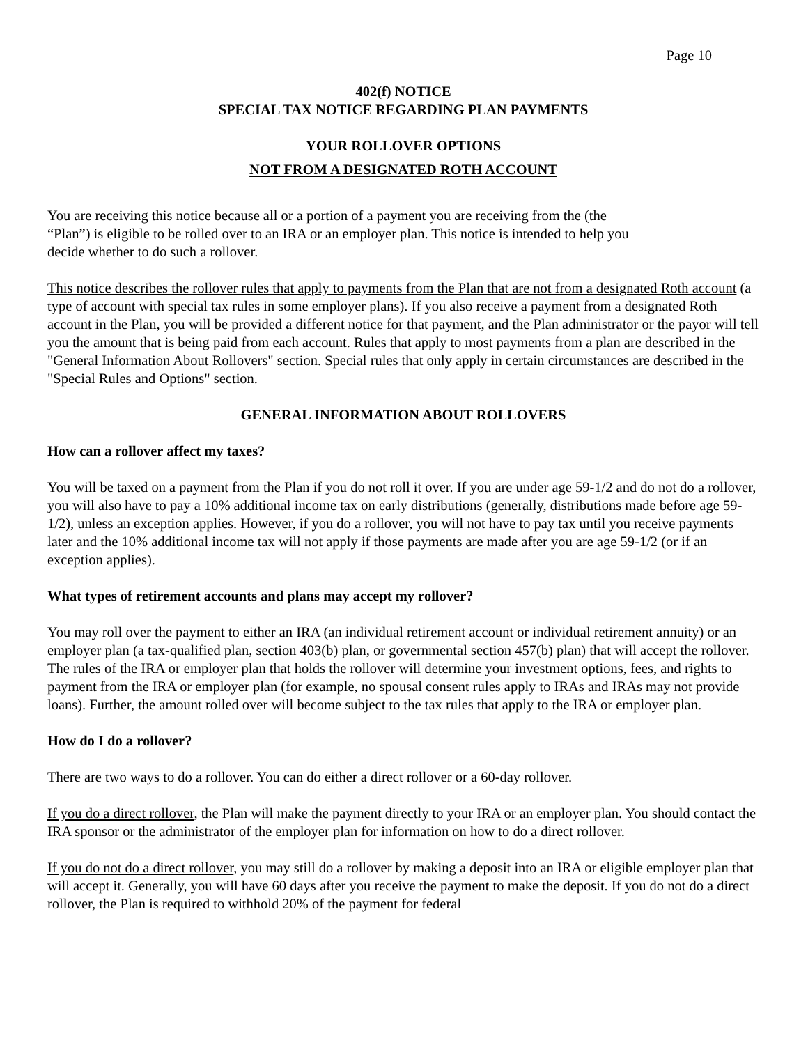Page 10
402(f) NOTICE
SPECIAL TAX NOTICE REGARDING PLAN PAYMENTS
YOUR ROLLOVER OPTIONS
NOT FROM A DESIGNATED ROTH ACCOUNT
You are receiving this notice because all or a portion of a payment you are receiving from the (the
“Plan”) is eligible to be rolled over to an IRA or an employer plan. This notice is intended to help you
decide whether to do such a rollover.
This notice describes the rollover rules that apply to payments from the Plan that are not from a designated Roth account (a type of account with special tax rules in some employer plans). If you also receive a payment from a designated Roth account in the Plan, you will be provided a different notice for that payment, and the Plan administrator or the payor will tell you the amount that is being paid from each account. Rules that apply to most payments from a plan are described in the "General Information About Rollovers" section. Special rules that only apply in certain circumstances are described in the "Special Rules and Options" section.
GENERAL INFORMATION ABOUT ROLLOVERS
How can a rollover affect my taxes?
You will be taxed on a payment from the Plan if you do not roll it over. If you are under age 59-1/2 and do not do a rollover, you will also have to pay a 10% additional income tax on early distributions (generally, distributions made before age 59-1/2), unless an exception applies. However, if you do a rollover, you will not have to pay tax until you receive payments later and the 10% additional income tax will not apply if those payments are made after you are age 59-1/2 (or if an exception applies).
What types of retirement accounts and plans may accept my rollover?
You may roll over the payment to either an IRA (an individual retirement account or individual retirement annuity) or an employer plan (a tax-qualified plan, section 403(b) plan, or governmental section 457(b) plan) that will accept the rollover. The rules of the IRA or employer plan that holds the rollover will determine your investment options, fees, and rights to payment from the IRA or employer plan (for example, no spousal consent rules apply to IRAs and IRAs may not provide loans). Further, the amount rolled over will become subject to the tax rules that apply to the IRA or employer plan.
How do I do a rollover?
There are two ways to do a rollover. You can do either a direct rollover or a 60-day rollover.
If you do a direct rollover, the Plan will make the payment directly to your IRA or an employer plan. You should contact the IRA sponsor or the administrator of the employer plan for information on how to do a direct rollover.
If you do not do a direct rollover, you may still do a rollover by making a deposit into an IRA or eligible employer plan that will accept it. Generally, you will have 60 days after you receive the payment to make the deposit. If you do not do a direct rollover, the Plan is required to withhold 20% of the payment for federal